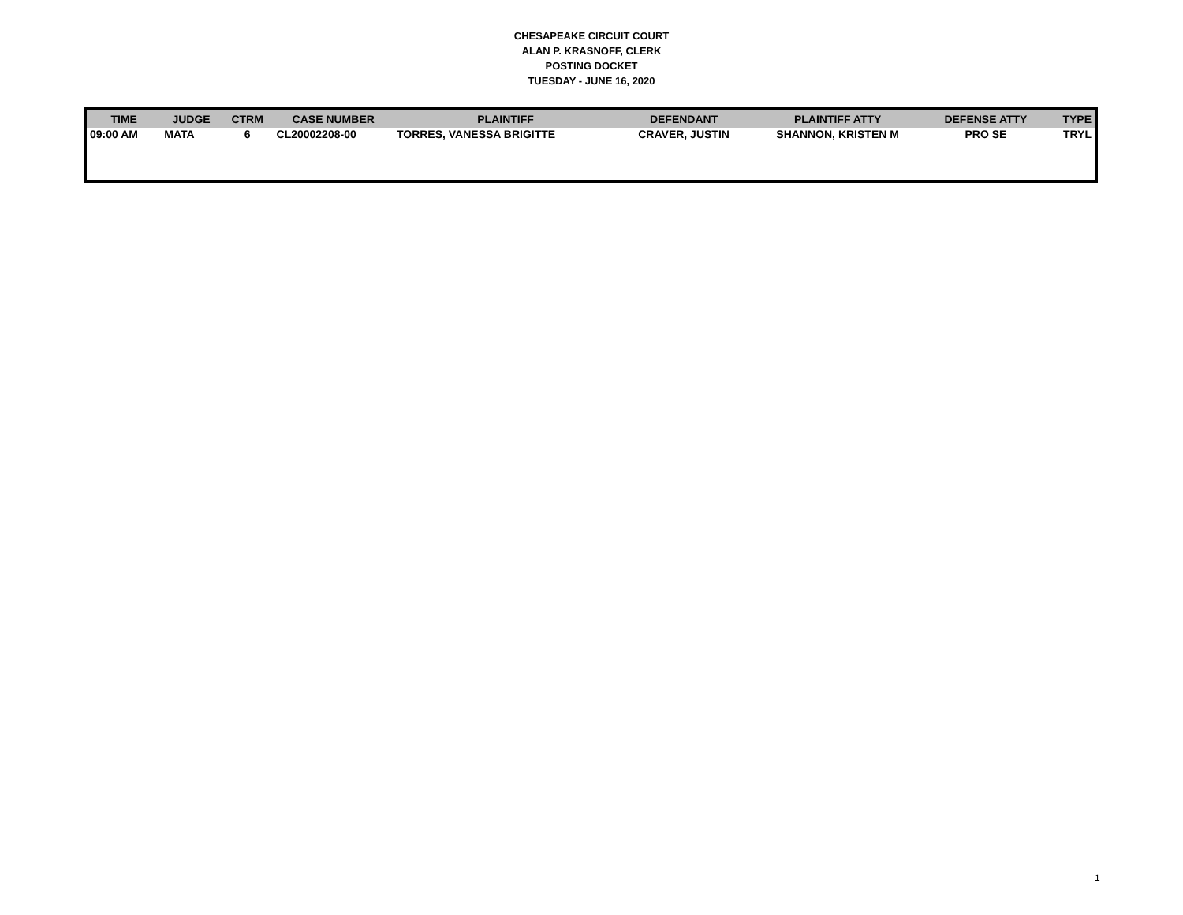CHESAPEAKE CIRCUIT COURT
ALAN P. KRASNOFF, CLERK
POSTING DOCKET
TUESDAY - JUNE 16, 2020
| TIME | JUDGE | CTRM | CASE NUMBER | PLAINTIFF | DEFENDANT | PLAINTIFF ATTY | DEFENSE ATTY | TYPE |
| --- | --- | --- | --- | --- | --- | --- | --- | --- |
| 09:00 AM | MATA | 6 | CL20002208-00 | TORRES, VANESSA BRIGITTE | CRAVER, JUSTIN | SHANNON, KRISTEN M | PRO SE | TRYL |
1